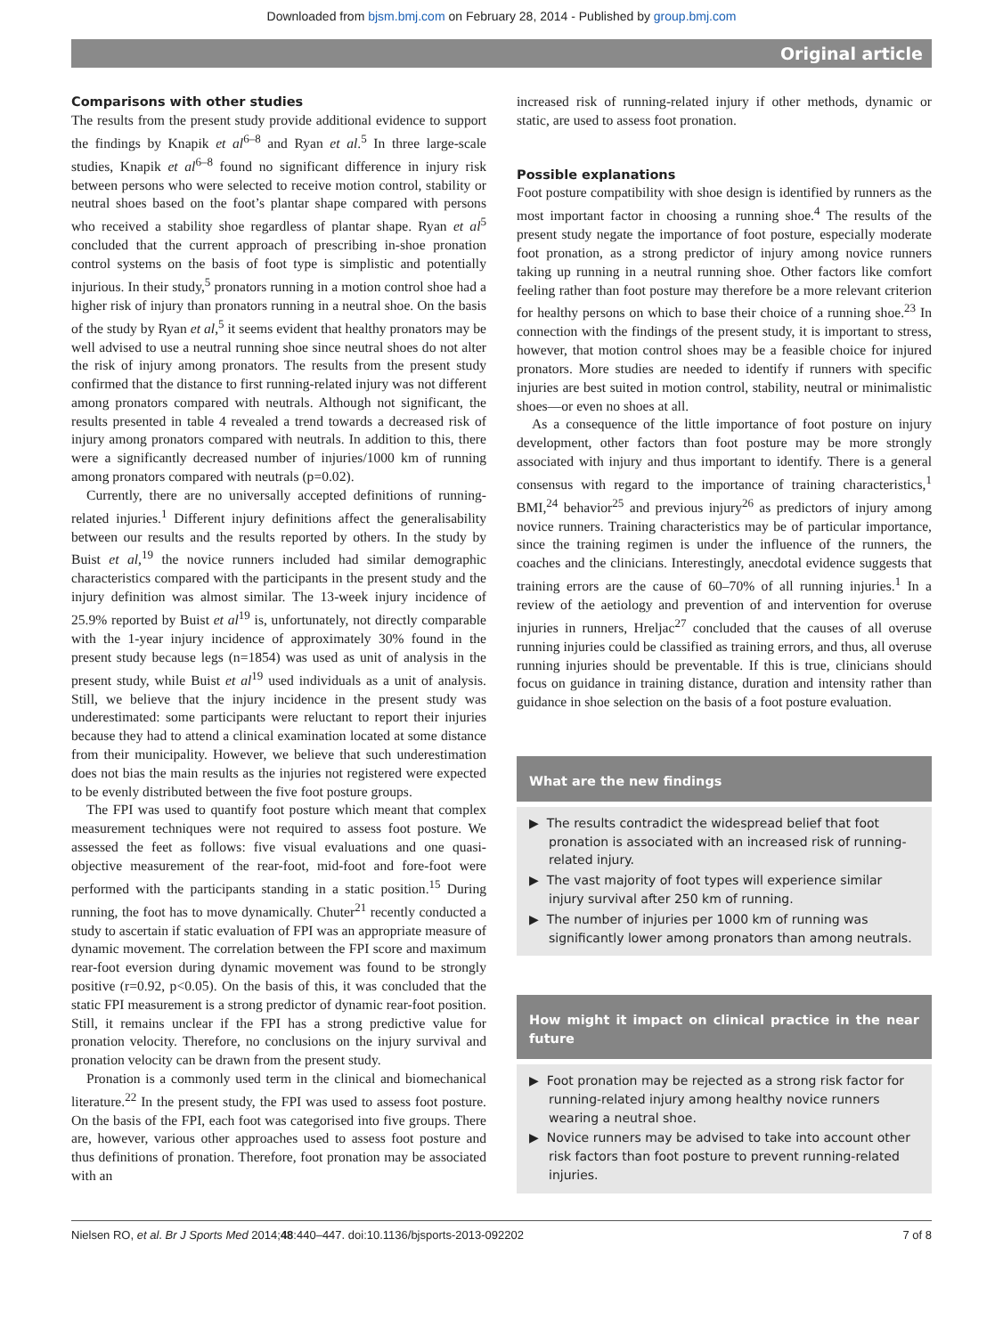Downloaded from bjsm.bmj.com on February 28, 2014 - Published by group.bmj.com
Original article
Comparisons with other studies
The results from the present study provide additional evidence to support the findings by Knapik et al<sup>6–8</sup> and Ryan et al.<sup>5</sup> In three large-scale studies, Knapik et al<sup>6–8</sup> found no significant difference in injury risk between persons who were selected to receive motion control, stability or neutral shoes based on the foot’s plantar shape compared with persons who received a stability shoe regardless of plantar shape. Ryan et al<sup>5</sup> concluded that the current approach of prescribing in-shoe pronation control systems on the basis of foot type is simplistic and potentially injurious. In their study,<sup>5</sup> pronators running in a motion control shoe had a higher risk of injury than pronators running in a neutral shoe. On the basis of the study by Ryan et al,<sup>5</sup> it seems evident that healthy pronators may be well advised to use a neutral running shoe since neutral shoes do not alter the risk of injury among pronators. The results from the present study confirmed that the distance to first running-related injury was not different among pronators compared with neutrals. Although not significant, the results presented in table 4 revealed a trend towards a decreased risk of injury among pronators compared with neutrals. In addition to this, there were a significantly decreased number of injuries/1000 km of running among pronators compared with neutrals (p=0.02).
Currently, there are no universally accepted definitions of running-related injuries.<sup>1</sup> Different injury definitions affect the generalisability between our results and the results reported by others. In the study by Buist et al,<sup>19</sup> the novice runners included had similar demographic characteristics compared with the participants in the present study and the injury definition was almost similar. The 13-week injury incidence of 25.9% reported by Buist et al<sup>19</sup> is, unfortunately, not directly comparable with the 1-year injury incidence of approximately 30% found in the present study because legs (n=1854) was used as unit of analysis in the present study, while Buist et al<sup>19</sup> used individuals as a unit of analysis. Still, we believe that the injury incidence in the present study was underestimated: some participants were reluctant to report their injuries because they had to attend a clinical examination located at some distance from their municipality. However, we believe that such underestimation does not bias the main results as the injuries not registered were expected to be evenly distributed between the five foot posture groups.
The FPI was used to quantify foot posture which meant that complex measurement techniques were not required to assess foot posture. We assessed the feet as follows: five visual evaluations and one quasi-objective measurement of the rear-foot, mid-foot and fore-foot were performed with the participants standing in a static position.<sup>15</sup> During running, the foot has to move dynamically. Chuter<sup>21</sup> recently conducted a study to ascertain if static evaluation of FPI was an appropriate measure of dynamic movement. The correlation between the FPI score and maximum rear-foot eversion during dynamic movement was found to be strongly positive (r=0.92, p<0.05). On the basis of this, it was concluded that the static FPI measurement is a strong predictor of dynamic rear-foot position. Still, it remains unclear if the FPI has a strong predictive value for pronation velocity. Therefore, no conclusions on the injury survival and pronation velocity can be drawn from the present study.
Pronation is a commonly used term in the clinical and biomechanical literature.<sup>22</sup> In the present study, the FPI was used to assess foot posture. On the basis of the FPI, each foot was categorised into five groups. There are, however, various other approaches used to assess foot posture and thus definitions of pronation. Therefore, foot pronation may be associated with an
increased risk of running-related injury if other methods, dynamic or static, are used to assess foot pronation.
Possible explanations
Foot posture compatibility with shoe design is identified by runners as the most important factor in choosing a running shoe.<sup>4</sup> The results of the present study negate the importance of foot posture, especially moderate foot pronation, as a strong predictor of injury among novice runners taking up running in a neutral running shoe. Other factors like comfort feeling rather than foot posture may therefore be a more relevant criterion for healthy persons on which to base their choice of a running shoe.<sup>23</sup> In connection with the findings of the present study, it is important to stress, however, that motion control shoes may be a feasible choice for injured pronators. More studies are needed to identify if runners with specific injuries are best suited in motion control, stability, neutral or minimalistic shoes—or even no shoes at all.
As a consequence of the little importance of foot posture on injury development, other factors than foot posture may be more strongly associated with injury and thus important to identify. There is a general consensus with regard to the importance of training characteristics,<sup>1</sup> BMI,<sup>24</sup> behavior<sup>25</sup> and previous injury<sup>26</sup> as predictors of injury among novice runners. Training characteristics may be of particular importance, since the training regimen is under the influence of the runners, the coaches and the clinicians. Interestingly, anecdotal evidence suggests that training errors are the cause of 60–70% of all running injuries.<sup>1</sup> In a review of the aetiology and prevention of and intervention for overuse injuries in runners, Hreljac<sup>27</sup> concluded that the causes of all overuse running injuries could be classified as training errors, and thus, all overuse running injuries should be preventable. If this is true, clinicians should focus on guidance in training distance, duration and intensity rather than guidance in shoe selection on the basis of a foot posture evaluation.
What are the new findings
▶ The results contradict the widespread belief that foot pronation is associated with an increased risk of running-related injury.
▶ The vast majority of foot types will experience similar injury survival after 250 km of running.
▶ The number of injuries per 1000 km of running was significantly lower among pronators than among neutrals.
How might it impact on clinical practice in the near future
▶ Foot pronation may be rejected as a strong risk factor for running-related injury among healthy novice runners wearing a neutral shoe.
▶ Novice runners may be advised to take into account other risk factors than foot posture to prevent running-related injuries.
Nielsen RO, et al. Br J Sports Med 2014;48:440–447. doi:10.1136/bjsports-2013-092202 7 of 8